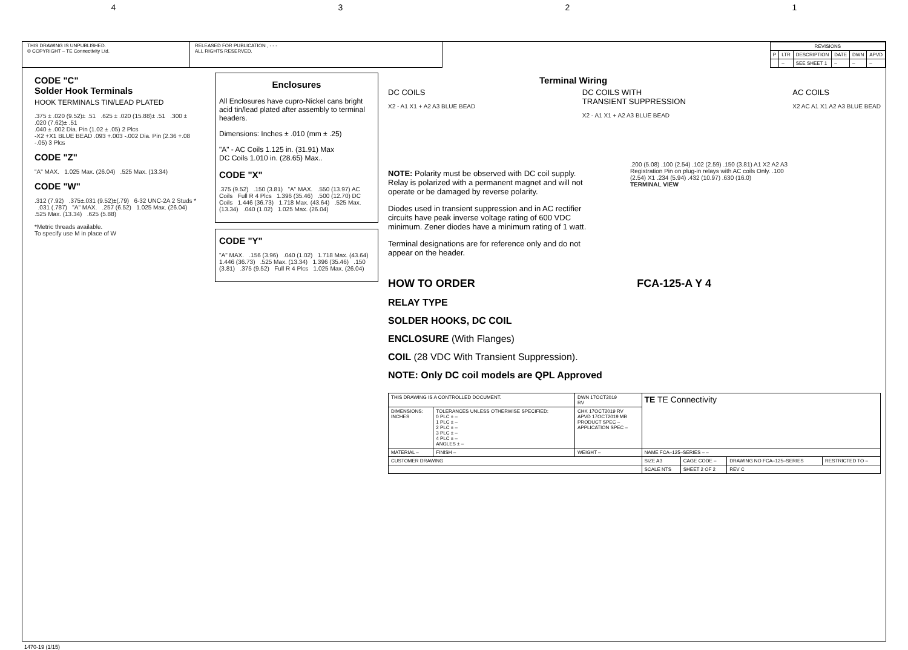4321
THIS DRAWING IS UNPUBLISHED.
© COPYRIGHT – TE Connectivity Ltd.
RELEASED FOR PUBLICATION , - - -
ALL RIGHTS RESERVED.
| REVISIONS | | | | | |
| --- | --- | --- | --- | --- | --- |
| P | LTR | DESCRIPTION | DATE | DWN | APVD |
| | – | SEE SHEET 1 | – | – | – |
CODE "C"
Solder Hook Terminals
HOOK TERMINALS TIN/LEAD PLATED
.375 ± .020 (9.52)± .51 .625 ± .020 (15.88)± .51 .300 ± .020 (7.62)± .51
.040 ± .002 Dia. Pin (1.02 ± .05) 2 Plcs
-X2 +X1 BLUE BEAD .093 +.003 -.002 Dia. Pin (2.36 +.08 -.05) 3 Plcs
CODE "Z"
"A" MAX. 1.025 Max. (26.04) .525 Max. (13.34)
CODE "W"
.312 (7.92) .375±.031 (9.52)±(.79) 6-32 UNC-2A 2 Studs * .031 (.787) "A" MAX. .257 (6.52) 1.025 Max. (26.04) .525 Max. (13.34) .625 (5.88)
*Metric threads available.
To specify use M in place of W
Enclosures
All Enclosures have cupro-Nickel cans bright acid tin/lead plated after assembly to terminal headers.
Dimensions: Inches ± .010 (mm ± .25)
"A" - AC Coils 1.125 in. (31.91) Max
DC Coils 1.010 in. (28.65) Max..
CODE "X"
.375 (9.52) .150 (3.81) "A" MAX. .550 (13.97) AC Coils Full R 4 Plcs 1.396 (35.46) .500 (12.70) DC Coils 1.446 (36.73) 1.718 Max. (43.64) .525 Max. (13.34) .040 (1.02) 1.025 Max. (26.04)
CODE "Y"
"A" MAX. .156 (3.96) .040 (1.02) 1.718 Max. (43.64) 1.446 (36.73) .525 Max. (13.34) 1.396 (35.46) .150 (3.81) .375 (9.52) Full R 4 Plcs 1.025 Max. (26.04)
Terminal Wiring
DC COILS
X2 - A1 X1 + A2 A3 BLUE BEAD
DC COILS WITH
TRANSIENT SUPPRESSION
X2 - A1 X1 + A2 A3 BLUE BEAD
AC COILS
X2 AC A1 X1 A2 A3 BLUE BEAD
NOTE: Polarity must be observed with DC coil supply. Relay is polarized with a permanent magnet and will not operate or be damaged by reverse polarity.
Diodes used in transient suppression and in AC rectifier circuits have peak inverse voltage rating of 600 VDC minimum. Zener diodes have a minimum rating of 1 watt.
Terminal designations are for reference only and do not appear on the header.
.200 (5.08) .100 (2.54) .102 (2.59) .150 (3.81) A1 X2 A2 A3 Registration Pin on plug-in relays with AC coils Only. .100 (2.54) X1 .234 (5.94) .432 (10.97) .630 (16.0)
TERMINAL VIEW
HOW TO ORDER FCA-125-A Y 4
RELAY TYPE
SOLDER HOOKS, DC COIL
ENCLOSURE (With Flanges)
COIL (28 VDC With Transient Suppression).
NOTE: Only DC coil models are QPL Approved
| THIS DRAWING IS A CONTROLLED DOCUMENT. | | DWN 17OCT2019 RV | TE TE Connectivity | | | |
| DIMENSIONS: INCHES | TOLERANCES UNLESS OTHERWISE SPECIFIED: 0 PLC ± – 1 PLC ± – 2 PLC ± – 3 PLC ± – 4 PLC ± – ANGLES ± – | CHK 17OCT2019 RV APVD 17OCT2019 MB PRODUCT SPEC – APPLICATION SPEC – | | | | |
| MATERIAL – | FINISH – | WEIGHT – | NAME FCA–125–SERIES – – | | | |
| CUSTOMER DRAWING | | | SIZE A3 | CAGE CODE – | DRAWING NO FCA–125–SERIES | RESTRICTED TO – |
| | | | SCALE NTS | SHEET 2 OF 2 | REV C | |
1470-19 (1/15)